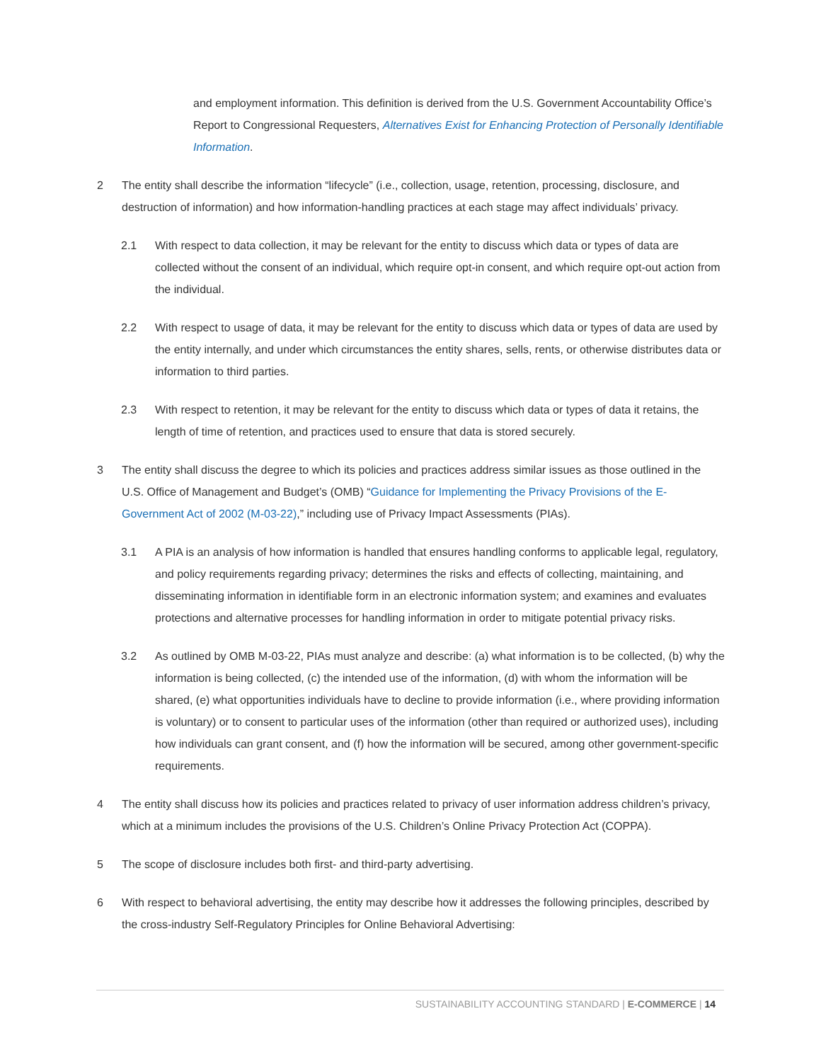and employment information. This definition is derived from the U.S. Government Accountability Office’s Report to Congressional Requesters, Alternatives Exist for Enhancing Protection of Personally Identifiable Information.
2 The entity shall describe the information “lifecycle” (i.e., collection, usage, retention, processing, disclosure, and destruction of information) and how information-handling practices at each stage may affect individuals’ privacy.
2.1 With respect to data collection, it may be relevant for the entity to discuss which data or types of data are collected without the consent of an individual, which require opt-in consent, and which require opt-out action from the individual.
2.2 With respect to usage of data, it may be relevant for the entity to discuss which data or types of data are used by the entity internally, and under which circumstances the entity shares, sells, rents, or otherwise distributes data or information to third parties.
2.3 With respect to retention, it may be relevant for the entity to discuss which data or types of data it retains, the length of time of retention, and practices used to ensure that data is stored securely.
3 The entity shall discuss the degree to which its policies and practices address similar issues as those outlined in the U.S. Office of Management and Budget’s (OMB) “Guidance for Implementing the Privacy Provisions of the E-Government Act of 2002 (M-03-22),” including use of Privacy Impact Assessments (PIAs).
3.1 A PIA is an analysis of how information is handled that ensures handling conforms to applicable legal, regulatory, and policy requirements regarding privacy; determines the risks and effects of collecting, maintaining, and disseminating information in identifiable form in an electronic information system; and examines and evaluates protections and alternative processes for handling information in order to mitigate potential privacy risks.
3.2 As outlined by OMB M-03-22, PIAs must analyze and describe: (a) what information is to be collected, (b) why the information is being collected, (c) the intended use of the information, (d) with whom the information will be shared, (e) what opportunities individuals have to decline to provide information (i.e., where providing information is voluntary) or to consent to particular uses of the information (other than required or authorized uses), including how individuals can grant consent, and (f) how the information will be secured, among other government-specific requirements.
4 The entity shall discuss how its policies and practices related to privacy of user information address children’s privacy, which at a minimum includes the provisions of the U.S. Children’s Online Privacy Protection Act (COPPA).
5 The scope of disclosure includes both first- and third-party advertising.
6 With respect to behavioral advertising, the entity may describe how it addresses the following principles, described by the cross-industry Self-Regulatory Principles for Online Behavioral Advertising:
SUSTAINABILITY ACCOUNTING STANDARD | E-COMMERCE | 14